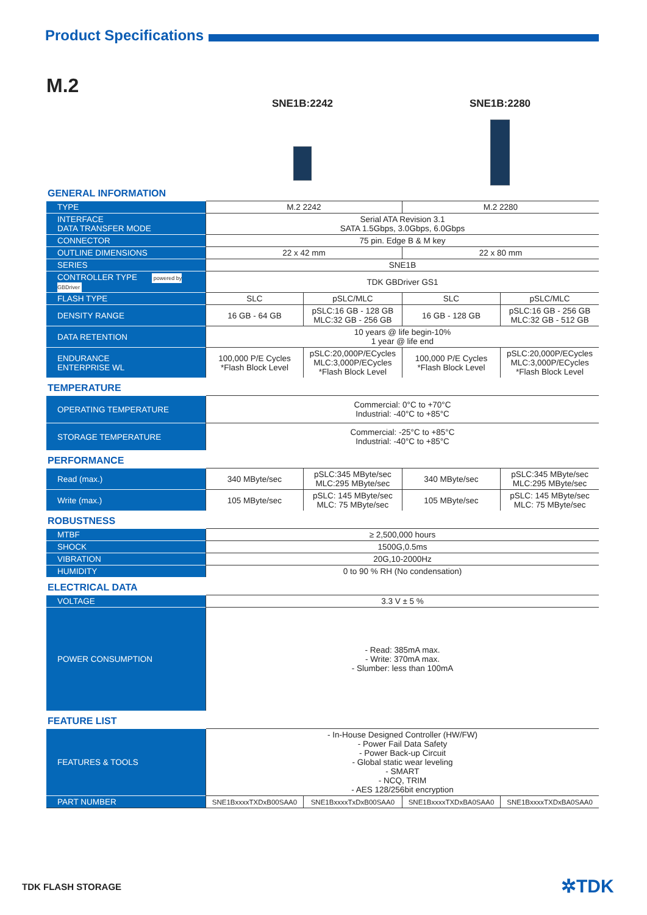Product Specifications
M.2
SNE1B:2242 SNE1B:2280
| GENERAL INFORMATION | | | | |
| TYPE | M.2 2242 | | M.2 2280 | |
| INTERFACE DATA TRANSFER MODE | Serial ATA Revision 3.1 SATA 1.5Gbps, 3.0Gbps, 6.0Gbps | | | |
| CONNECTOR | 75 pin. Edge B & M key | | | |
| OUTLINE DIMENSIONS | 22 x 42 mm | | 22 x 80 mm | |
| SERIES | SNE1B | | | |
| CONTROLLER TYPE powered by GBDriver | TDK GBDriver GS1 | | | |
| FLASH TYPE | SLC | pSLC/MLC | SLC | pSLC/MLC |
| DENSITY RANGE | 16 GB - 64 GB | pSLC:16 GB - 128 GB MLC:32 GB - 256 GB | 16 GB - 128 GB | pSLC:16 GB - 256 GB MLC:32 GB - 512 GB |
| DATA RETENTION | 10 years @ life begin-10% 1 year @ life end | | | |
| ENDURANCE ENTERPRISE WL | 100,000 P/E Cycles *Flash Block Level | pSLC:20,000P/ECycles MLC:3,000P/ECycles *Flash Block Level | 100,000 P/E Cycles *Flash Block Level | pSLC:20,000P/ECycles MLC:3,000P/ECycles *Flash Block Level |
| TEMPERATURE | | | | |
| OPERATING TEMPERATURE | Commercial: 0°C to +70°C Industrial: -40°C to +85°C | | | |
| STORAGE TEMPERATURE | Commercial: -25°C to +85°C Industrial: -40°C to +85°C | | | |
| PERFORMANCE | | | | |
| Read (max.) | 340 MByte/sec | pSLC:345 MByte/sec MLC:295 MByte/sec | 340 MByte/sec | pSLC:345 MByte/sec MLC:295 MByte/sec |
| Write (max.) | 105 MByte/sec | pSLC: 145 MByte/sec MLC: 75 MByte/sec | 105 MByte/sec | pSLC: 145 MByte/sec MLC: 75 MByte/sec |
| ROBUSTNESS | | | | |
| MTBF | ≥ 2,500,000 hours | | | |
| SHOCK | 1500G,0.5ms | | | |
| VIBRATION | 20G,10-2000Hz | | | |
| HUMIDITY | 0 to 90 % RH (No condensation) | | | |
| ELECTRICAL DATA | | | | |
| VOLTAGE | 3.3 V ± 5 % | | | |
| POWER CONSUMPTION | - Read: 385mA max. - Write: 370mA max. - Slumber: less than 100mA | | | |
| FEATURE LIST | | | | |
| FEATURES & TOOLS | - In-House Designed Controller (HW/FW) - Power Fail Data Safety - Power Back-up Circuit - Global static wear leveling - SMART - NCQ, TRIM - AES 128/256bit encryption | | | |
| PART NUMBER | SNE1BxxxxTXDxB00SAA0 | SNE1BxxxxTxDxB00SAA0 | SNE1BxxxxTXDxBA0SAA0 | SNE1BxxxxTXDxBA0SAA0 |
TDK FLASH STORAGE ✲TDK